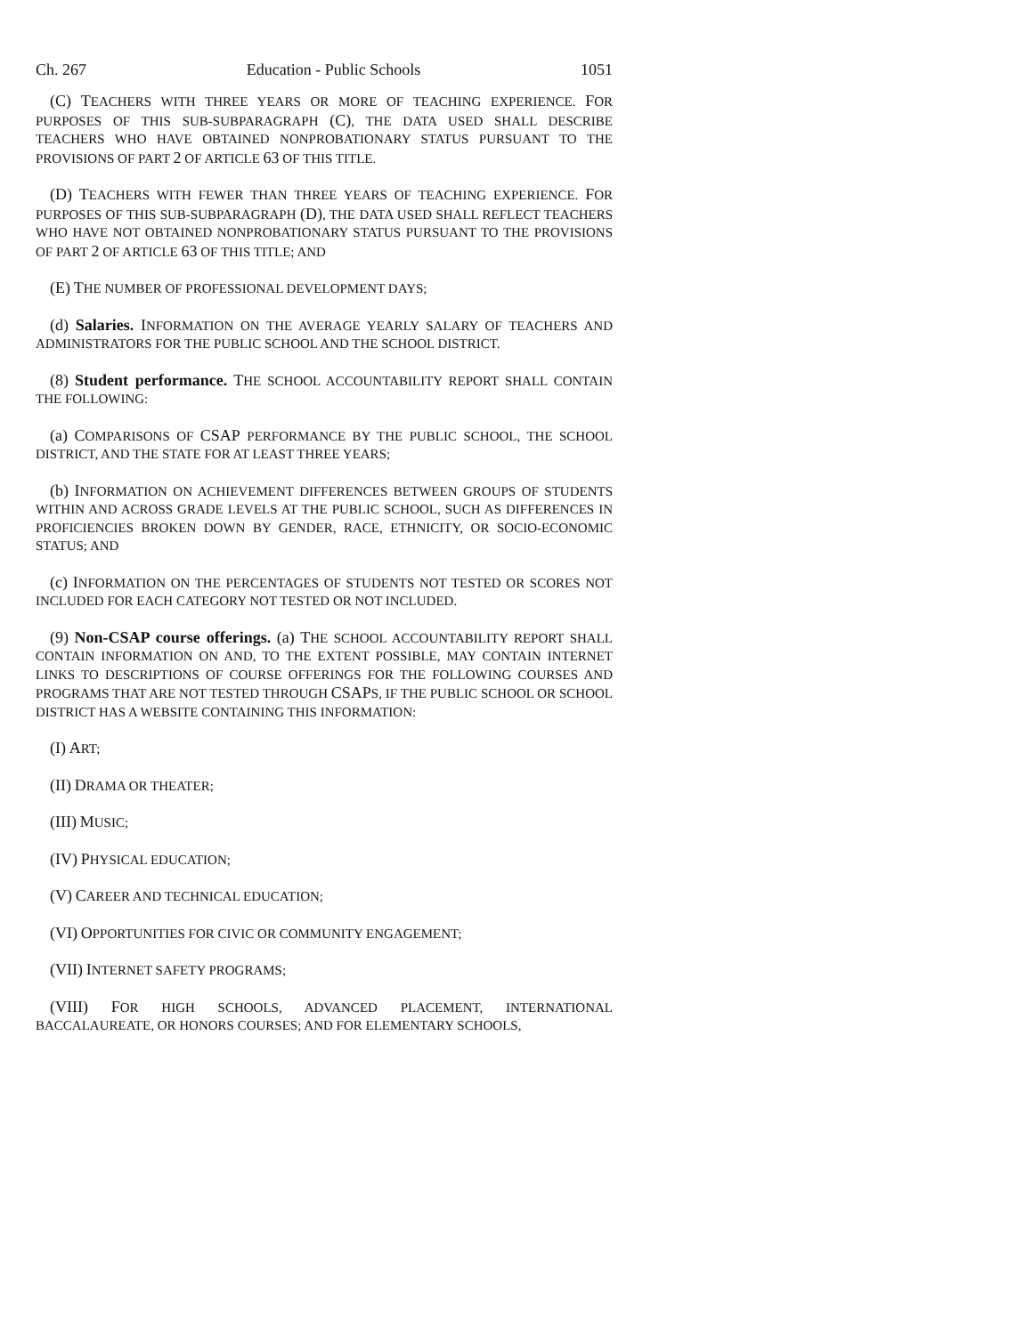Ch. 267 Education - Public Schools 1051
(C) TEACHERS WITH THREE YEARS OR MORE OF TEACHING EXPERIENCE. FOR PURPOSES OF THIS SUB-SUBPARAGRAPH (C), THE DATA USED SHALL DESCRIBE TEACHERS WHO HAVE OBTAINED NONPROBATIONARY STATUS PURSUANT TO THE PROVISIONS OF PART 2 OF ARTICLE 63 OF THIS TITLE.
(D) TEACHERS WITH FEWER THAN THREE YEARS OF TEACHING EXPERIENCE. FOR PURPOSES OF THIS SUB-SUBPARAGRAPH (D), THE DATA USED SHALL REFLECT TEACHERS WHO HAVE NOT OBTAINED NONPROBATIONARY STATUS PURSUANT TO THE PROVISIONS OF PART 2 OF ARTICLE 63 OF THIS TITLE; AND
(E) THE NUMBER OF PROFESSIONAL DEVELOPMENT DAYS;
(d) Salaries. INFORMATION ON THE AVERAGE YEARLY SALARY OF TEACHERS AND ADMINISTRATORS FOR THE PUBLIC SCHOOL AND THE SCHOOL DISTRICT.
(8) Student performance. THE SCHOOL ACCOUNTABILITY REPORT SHALL CONTAIN THE FOLLOWING:
(a) COMPARISONS OF CSAP PERFORMANCE BY THE PUBLIC SCHOOL, THE SCHOOL DISTRICT, AND THE STATE FOR AT LEAST THREE YEARS;
(b) INFORMATION ON ACHIEVEMENT DIFFERENCES BETWEEN GROUPS OF STUDENTS WITHIN AND ACROSS GRADE LEVELS AT THE PUBLIC SCHOOL, SUCH AS DIFFERENCES IN PROFICIENCIES BROKEN DOWN BY GENDER, RACE, ETHNICITY, OR SOCIO-ECONOMIC STATUS; AND
(c) INFORMATION ON THE PERCENTAGES OF STUDENTS NOT TESTED OR SCORES NOT INCLUDED FOR EACH CATEGORY NOT TESTED OR NOT INCLUDED.
(9) Non-CSAP course offerings. (a) THE SCHOOL ACCOUNTABILITY REPORT SHALL CONTAIN INFORMATION ON AND, TO THE EXTENT POSSIBLE, MAY CONTAIN INTERNET LINKS TO DESCRIPTIONS OF COURSE OFFERINGS FOR THE FOLLOWING COURSES AND PROGRAMS THAT ARE NOT TESTED THROUGH CSAPS, IF THE PUBLIC SCHOOL OR SCHOOL DISTRICT HAS A WEBSITE CONTAINING THIS INFORMATION:
(I) ART;
(II) DRAMA OR THEATER;
(III) MUSIC;
(IV) PHYSICAL EDUCATION;
(V) CAREER AND TECHNICAL EDUCATION;
(VI) OPPORTUNITIES FOR CIVIC OR COMMUNITY ENGAGEMENT;
(VII) INTERNET SAFETY PROGRAMS;
(VIII) FOR HIGH SCHOOLS, ADVANCED PLACEMENT, INTERNATIONAL BACCALAUREATE, OR HONORS COURSES; AND FOR ELEMENTARY SCHOOLS,